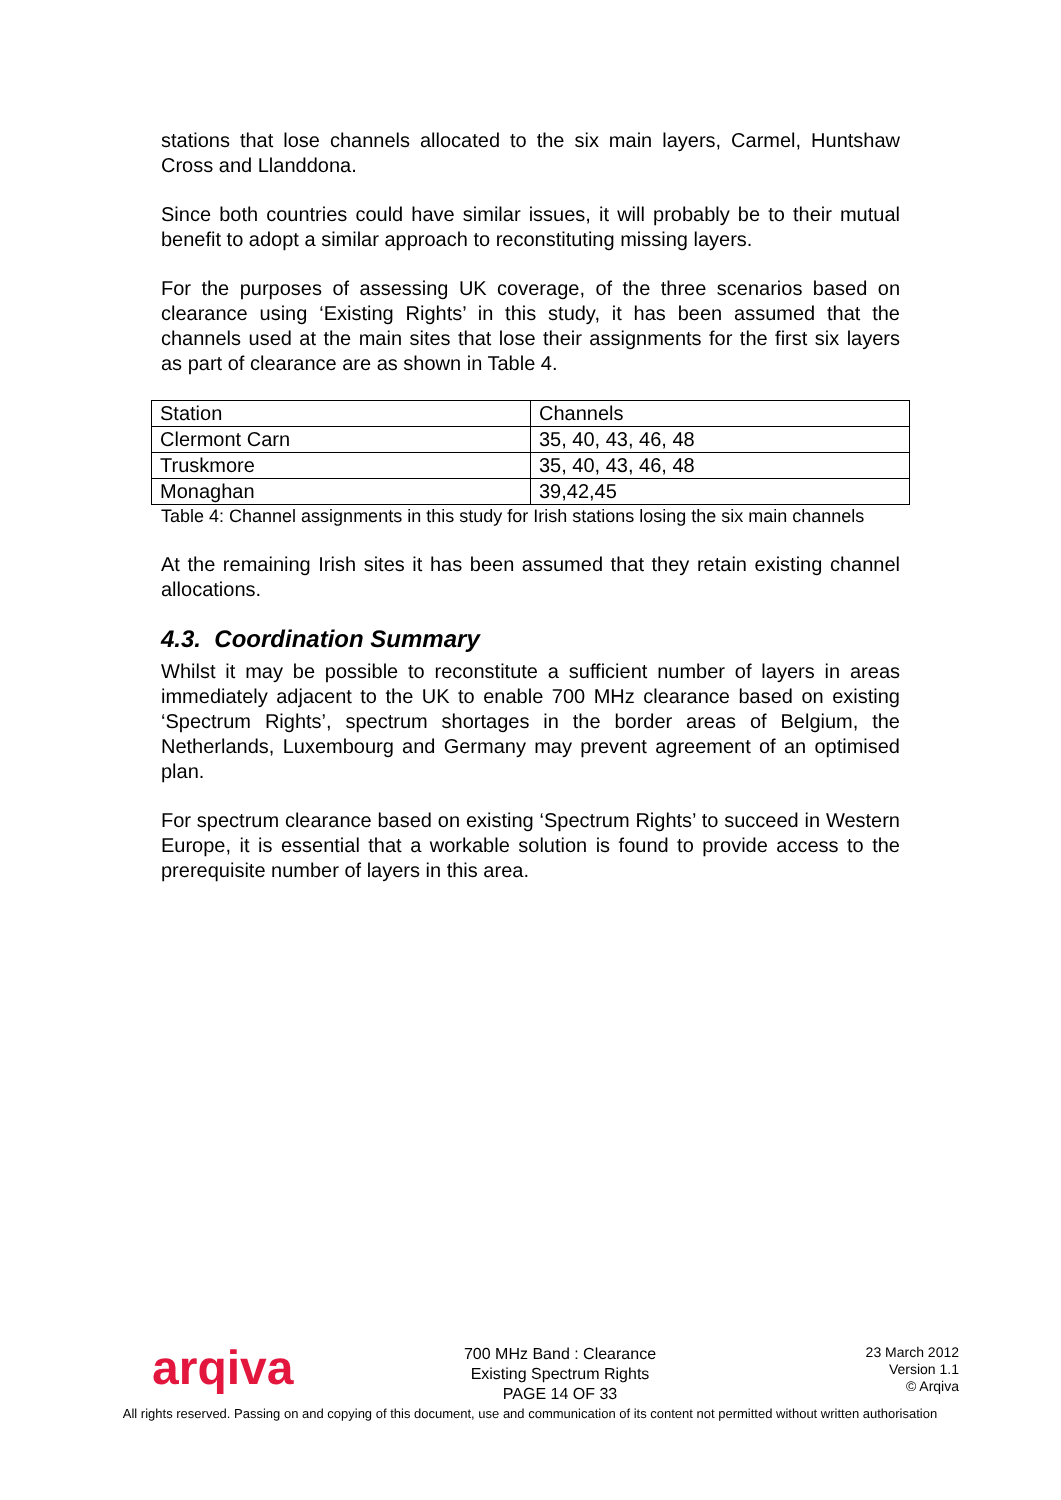stations that lose channels allocated to the six main layers, Carmel, Huntshaw Cross and Llanddona.
Since both countries could have similar issues, it will probably be to their mutual benefit to adopt a similar approach to reconstituting missing layers.
For the purposes of assessing UK coverage, of the three scenarios based on clearance using ‘Existing Rights’ in this study, it has been assumed that the channels used at the main sites that lose their assignments for the first six layers as part of clearance are as shown in Table 4.
| Station | Channels |
| Clermont Carn | 35, 40, 43, 46, 48 |
| Truskmore | 35, 40, 43, 46, 48 |
| Monaghan | 39,42,45 |
Table 4: Channel assignments in this study for Irish stations losing the six main channels
At the remaining Irish sites it has been assumed that they retain existing channel allocations.
4.3. Coordination Summary
Whilst it may be possible to reconstitute a sufficient number of layers in areas immediately adjacent to the UK to enable 700 MHz clearance based on existing ‘Spectrum Rights’, spectrum shortages in the border areas of Belgium, the Netherlands, Luxembourg and Germany may prevent agreement of an optimised plan.
For spectrum clearance based on existing ‘Spectrum Rights’ to succeed in Western Europe, it is essential that a workable solution is found to provide access to the prerequisite number of layers in this area.
arqiva
700 MHz Band : Clearance
Existing Spectrum Rights
PAGE 14 OF 33
23 March 2012
Version 1.1
© Arqiva
All rights reserved. Passing on and copying of this document, use and communication of its content not permitted without written authorisation